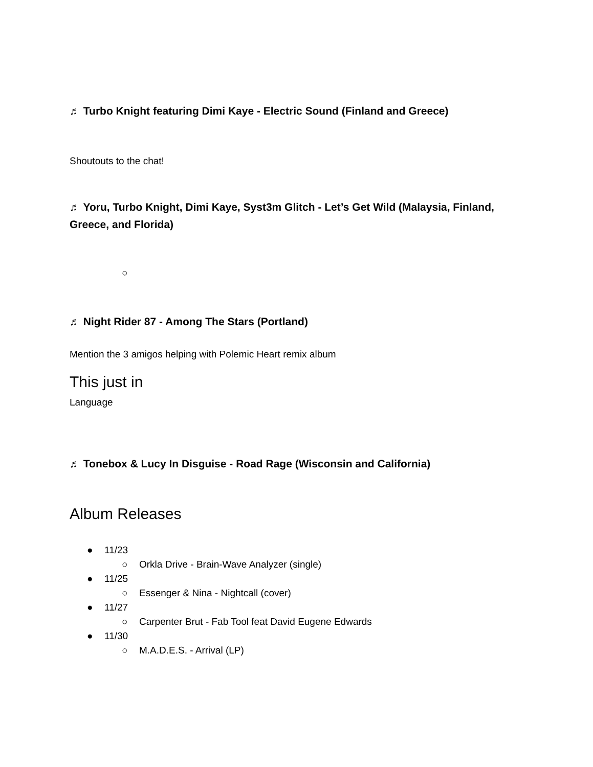♬ Turbo Knight featuring Dimi Kaye - Electric Sound (Finland and Greece)
Shoutouts to the chat!
♬ Yoru, Turbo Knight, Dimi Kaye, Syst3m Glitch - Let’s Get Wild (Malaysia, Finland, Greece, and Florida)
○
♬ Night Rider 87 - Among The Stars (Portland)
Mention the 3 amigos helping with Polemic Heart remix album
This just in
Language
♬ Tonebox & Lucy In Disguise - Road Rage (Wisconsin and California)
Album Releases
● 11/23
○ Orkla Drive - Brain-Wave Analyzer (single)
● 11/25
○ Essenger & Nina - Nightcall (cover)
● 11/27
○ Carpenter Brut - Fab Tool feat David Eugene Edwards
● 11/30
○ M.A.D.E.S. - Arrival (LP)